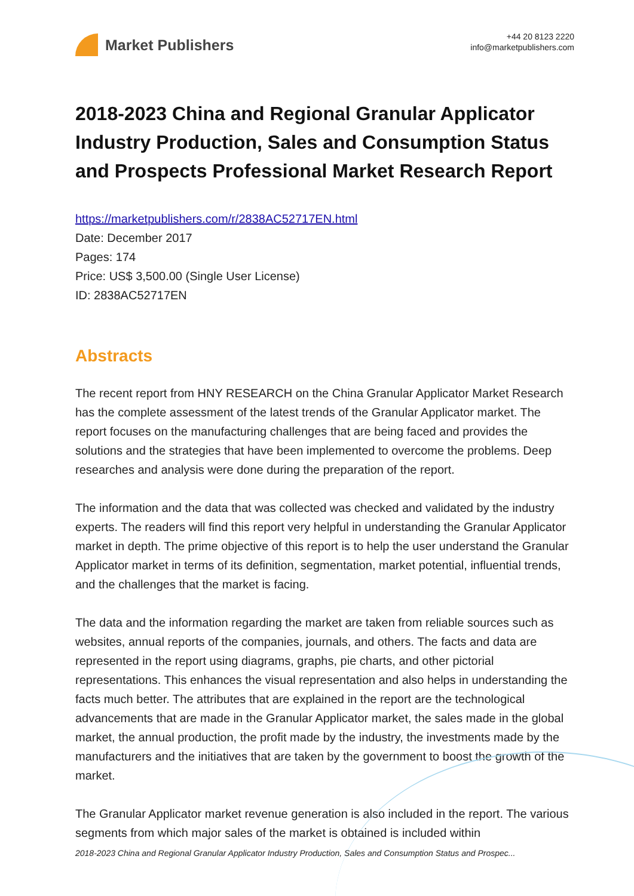Market Publishers
+44 20 8123 2220
info@marketpublishers.com
2018-2023 China and Regional Granular Applicator Industry Production, Sales and Consumption Status and Prospects Professional Market Research Report
https://marketpublishers.com/r/2838AC52717EN.html
Date: December 2017
Pages: 174
Price: US$ 3,500.00 (Single User License)
ID: 2838AC52717EN
Abstracts
The recent report from HNY RESEARCH on the China Granular Applicator Market Research has the complete assessment of the latest trends of the Granular Applicator market. The report focuses on the manufacturing challenges that are being faced and provides the solutions and the strategies that have been implemented to overcome the problems. Deep researches and analysis were done during the preparation of the report.
The information and the data that was collected was checked and validated by the industry experts. The readers will find this report very helpful in understanding the Granular Applicator market in depth. The prime objective of this report is to help the user understand the Granular Applicator market in terms of its definition, segmentation, market potential, influential trends, and the challenges that the market is facing.
The data and the information regarding the market are taken from reliable sources such as websites, annual reports of the companies, journals, and others. The facts and data are represented in the report using diagrams, graphs, pie charts, and other pictorial representations. This enhances the visual representation and also helps in understanding the facts much better. The attributes that are explained in the report are the technological advancements that are made in the Granular Applicator market, the sales made in the global market, the annual production, the profit made by the industry, the investments made by the manufacturers and the initiatives that are taken by the government to boost the growth of the market.
The Granular Applicator market revenue generation is also included in the report. The various segments from which major sales of the market is obtained is included within
2018-2023 China and Regional Granular Applicator Industry Production, Sales and Consumption Status and Prospec...